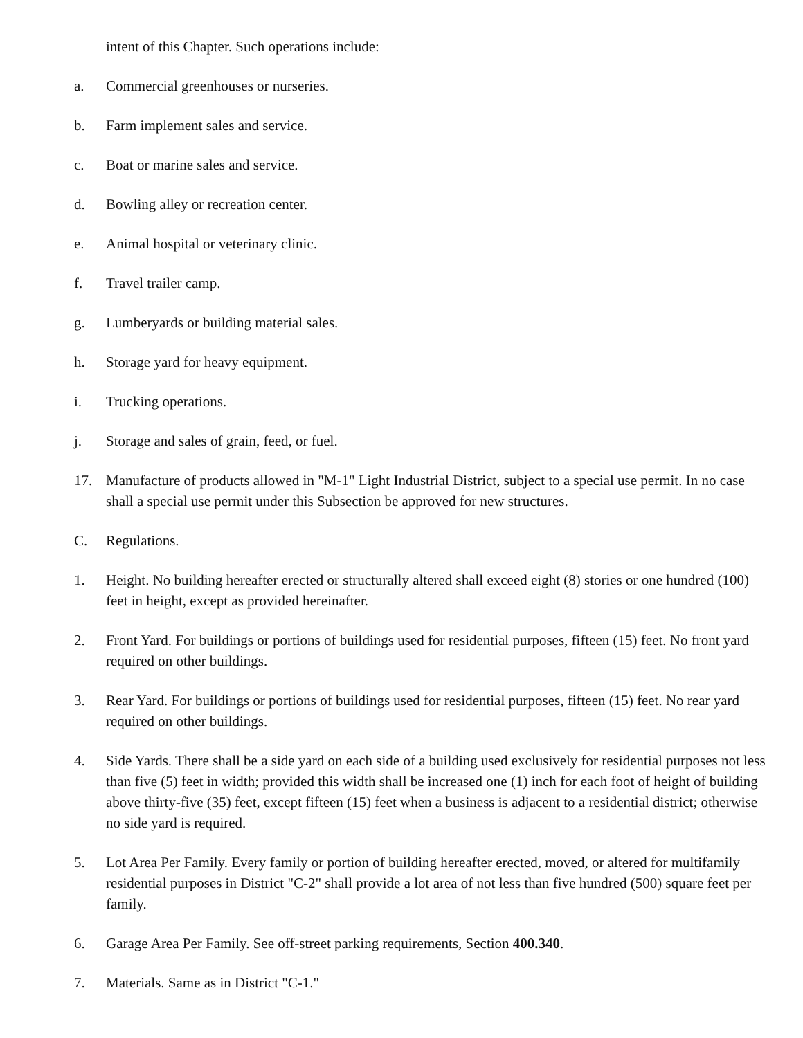intent of this Chapter. Such operations include:
a. Commercial greenhouses or nurseries.
b. Farm implement sales and service.
c. Boat or marine sales and service.
d. Bowling alley or recreation center.
e. Animal hospital or veterinary clinic.
f. Travel trailer camp.
g. Lumberyards or building material sales.
h. Storage yard for heavy equipment.
i. Trucking operations.
j. Storage and sales of grain, feed, or fuel.
17. Manufacture of products allowed in "M-1" Light Industrial District, subject to a special use permit. In no case shall a special use permit under this Subsection be approved for new structures.
C. Regulations.
1. Height. No building hereafter erected or structurally altered shall exceed eight (8) stories or one hundred (100) feet in height, except as provided hereinafter.
2. Front Yard. For buildings or portions of buildings used for residential purposes, fifteen (15) feet. No front yard required on other buildings.
3. Rear Yard. For buildings or portions of buildings used for residential purposes, fifteen (15) feet. No rear yard required on other buildings.
4. Side Yards. There shall be a side yard on each side of a building used exclusively for residential purposes not less than five (5) feet in width; provided this width shall be increased one (1) inch for each foot of height of building above thirty-five (35) feet, except fifteen (15) feet when a business is adjacent to a residential district; otherwise no side yard is required.
5. Lot Area Per Family. Every family or portion of building hereafter erected, moved, or altered for multifamily residential purposes in District "C-2" shall provide a lot area of not less than five hundred (500) square feet per family.
6. Garage Area Per Family. See off-street parking requirements, Section 400.340.
7. Materials. Same as in District "C-1."